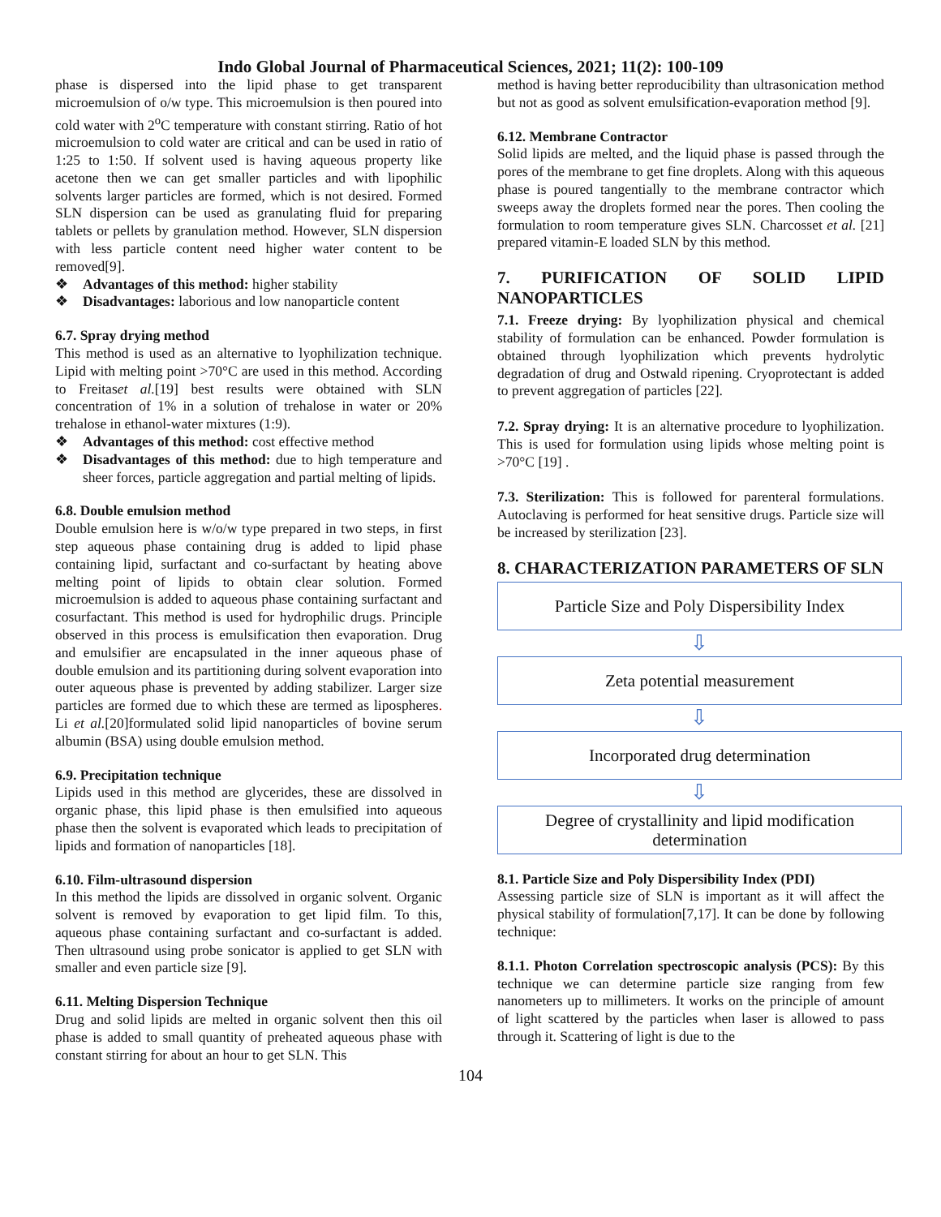Indo Global Journal of Pharmaceutical Sciences, 2021; 11(2): 100-109
phase is dispersed into the lipid phase to get transparent microemulsion of o/w type. This microemulsion is then poured into cold water with 2<sup>o</sup>C temperature with constant stirring. Ratio of hot microemulsion to cold water are critical and can be used in ratio of 1:25 to 1:50. If solvent used is having aqueous property like acetone then we can get smaller particles and with lipophilic solvents larger particles are formed, which is not desired. Formed SLN dispersion can be used as granulating fluid for preparing tablets or pellets by granulation method. However, SLN dispersion with less particle content need higher water content to be removed[9].
❖ Advantages of this method: higher stability
❖ Disadvantages: laborious and low nanoparticle content
6.7. Spray drying method
This method is used as an alternative to lyophilization technique. Lipid with melting point >70°C are used in this method. According to Freitaset al.[19] best results were obtained with SLN concentration of 1% in a solution of trehalose in water or 20% trehalose in ethanol-water mixtures (1:9).
❖ Advantages of this method: cost effective method
❖ Disadvantages of this method: due to high temperature and sheer forces, particle aggregation and partial melting of lipids.
6.8. Double emulsion method
Double emulsion here is w/o/w type prepared in two steps, in first step aqueous phase containing drug is added to lipid phase containing lipid, surfactant and co-surfactant by heating above melting point of lipids to obtain clear solution. Formed microemulsion is added to aqueous phase containing surfactant and cosurfactant. This method is used for hydrophilic drugs. Principle observed in this process is emulsification then evaporation. Drug and emulsifier are encapsulated in the inner aqueous phase of double emulsion and its partitioning during solvent evaporation into outer aqueous phase is prevented by adding stabilizer. Larger size particles are formed due to which these are termed as lipospheres. Li et al.[20]formulated solid lipid nanoparticles of bovine serum albumin (BSA) using double emulsion method.
6.9. Precipitation technique
Lipids used in this method are glycerides, these are dissolved in organic phase, this lipid phase is then emulsified into aqueous phase then the solvent is evaporated which leads to precipitation of lipids and formation of nanoparticles [18].
6.10. Film-ultrasound dispersion
In this method the lipids are dissolved in organic solvent. Organic solvent is removed by evaporation to get lipid film. To this, aqueous phase containing surfactant and co-surfactant is added. Then ultrasound using probe sonicator is applied to get SLN with smaller and even particle size [9].
6.11. Melting Dispersion Technique
Drug and solid lipids are melted in organic solvent then this oil phase is added to small quantity of preheated aqueous phase with constant stirring for about an hour to get SLN. This
method is having better reproducibility than ultrasonication method but not as good as solvent emulsification-evaporation method [9].
6.12. Membrane Contractor
Solid lipids are melted, and the liquid phase is passed through the pores of the membrane to get fine droplets. Along with this aqueous phase is poured tangentially to the membrane contractor which sweeps away the droplets formed near the pores. Then cooling the formulation to room temperature gives SLN. Charcosset et al. [21] prepared vitamin-E loaded SLN by this method.
7. PURIFICATION OF SOLID LIPID NANOPARTICLES
7.1. Freeze drying: By lyophilization physical and chemical stability of formulation can be enhanced. Powder formulation is obtained through lyophilization which prevents hydrolytic degradation of drug and Ostwald ripening. Cryoprotectant is added to prevent aggregation of particles [22].
7.2. Spray drying: It is an alternative procedure to lyophilization. This is used for formulation using lipids whose melting point is >70°C [19] .
7.3. Sterilization: This is followed for parenteral formulations. Autoclaving is performed for heat sensitive drugs. Particle size will be increased by sterilization [23].
8. CHARACTERIZATION PARAMETERS OF SLN
Particle Size and Poly Dispersibility Index
⇩
Zeta potential measurement
⇩
Incorporated drug determination
⇩
Degree of crystallinity and lipid modification determination
8.1. Particle Size and Poly Dispersibility Index (PDI)
Assessing particle size of SLN is important as it will affect the physical stability of formulation[7,17]. It can be done by following technique:
8.1.1. Photon Correlation spectroscopic analysis (PCS): By this technique we can determine particle size ranging from few nanometers up to millimeters. It works on the principle of amount of light scattered by the particles when laser is allowed to pass through it. Scattering of light is due to the
104